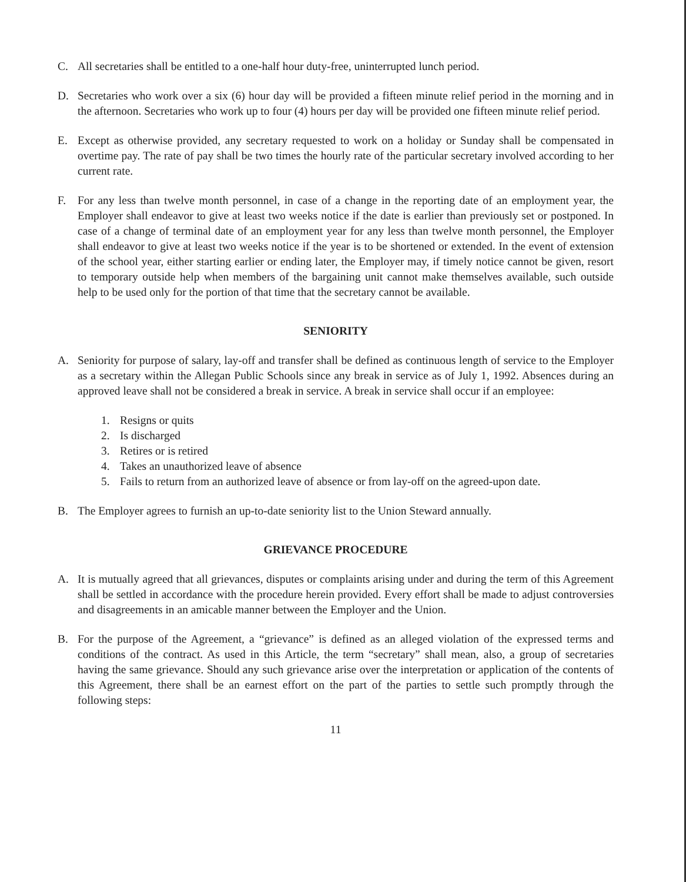C. All secretaries shall be entitled to a one-half hour duty-free, uninterrupted lunch period.
D. Secretaries who work over a six (6) hour day will be provided a fifteen minute relief period in the morning and in the afternoon. Secretaries who work up to four (4) hours per day will be provided one fifteen minute relief period.
E. Except as otherwise provided, any secretary requested to work on a holiday or Sunday shall be compensated in overtime pay. The rate of pay shall be two times the hourly rate of the particular secretary involved according to her current rate.
F. For any less than twelve month personnel, in case of a change in the reporting date of an employment year, the Employer shall endeavor to give at least two weeks notice if the date is earlier than previously set or postponed. In case of a change of terminal date of an employment year for any less than twelve month personnel, the Employer shall endeavor to give at least two weeks notice if the year is to be shortened or extended. In the event of extension of the school year, either starting earlier or ending later, the Employer may, if timely notice cannot be given, resort to temporary outside help when members of the bargaining unit cannot make themselves available, such outside help to be used only for the portion of that time that the secretary cannot be available.
SENIORITY
A. Seniority for purpose of salary, lay-off and transfer shall be defined as continuous length of service to the Employer as a secretary within the Allegan Public Schools since any break in service as of July 1, 1992. Absences during an approved leave shall not be considered a break in service. A break in service shall occur if an employee:
1. Resigns or quits
2. Is discharged
3. Retires or is retired
4. Takes an unauthorized leave of absence
5. Fails to return from an authorized leave of absence or from lay-off on the agreed-upon date.
B. The Employer agrees to furnish an up-to-date seniority list to the Union Steward annually.
GRIEVANCE PROCEDURE
A. It is mutually agreed that all grievances, disputes or complaints arising under and during the term of this Agreement shall be settled in accordance with the procedure herein provided. Every effort shall be made to adjust controversies and disagreements in an amicable manner between the Employer and the Union.
B. For the purpose of the Agreement, a “grievance” is defined as an alleged violation of the expressed terms and conditions of the contract. As used in this Article, the term “secretary” shall mean, also, a group of secretaries having the same grievance. Should any such grievance arise over the interpretation or application of the contents of this Agreement, there shall be an earnest effort on the part of the parties to settle such promptly through the following steps:
11